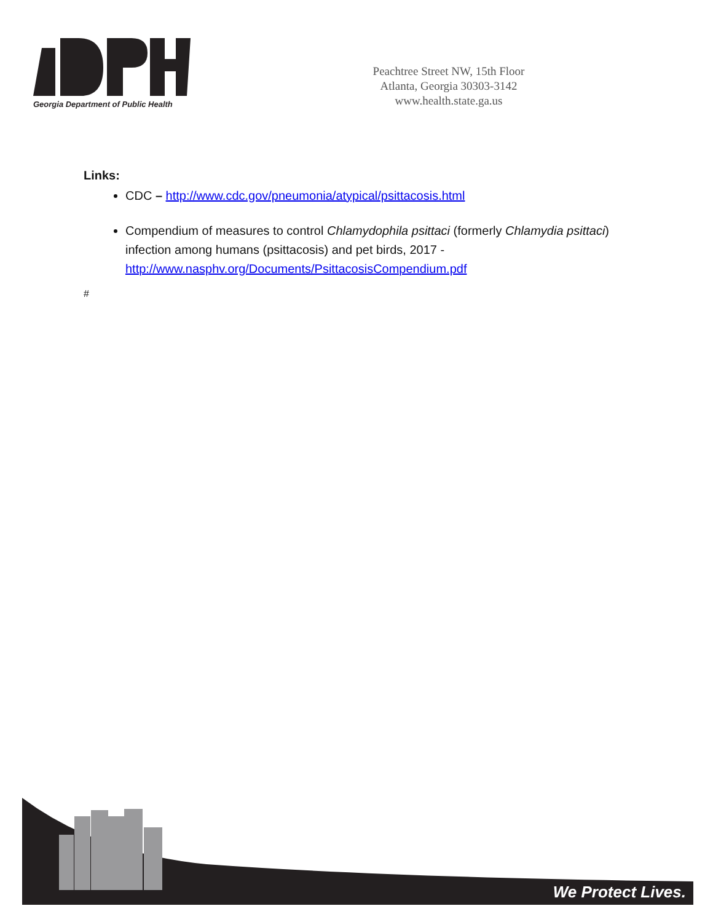Georgia Department of Public Health
Peachtree Street NW, 15th Floor
Atlanta, Georgia 30303-3142
www.health.state.ga.us
Links:
CDC – http://www.cdc.gov/pneumonia/atypical/psittacosis.html
Compendium of measures to control Chlamydophila psittaci (formerly Chlamydia psittaci) infection among humans (psittacosis) and pet birds, 2017 - http://www.nasphv.org/Documents/PsittacosisCompendium.pdf
#
We Protect Lives.